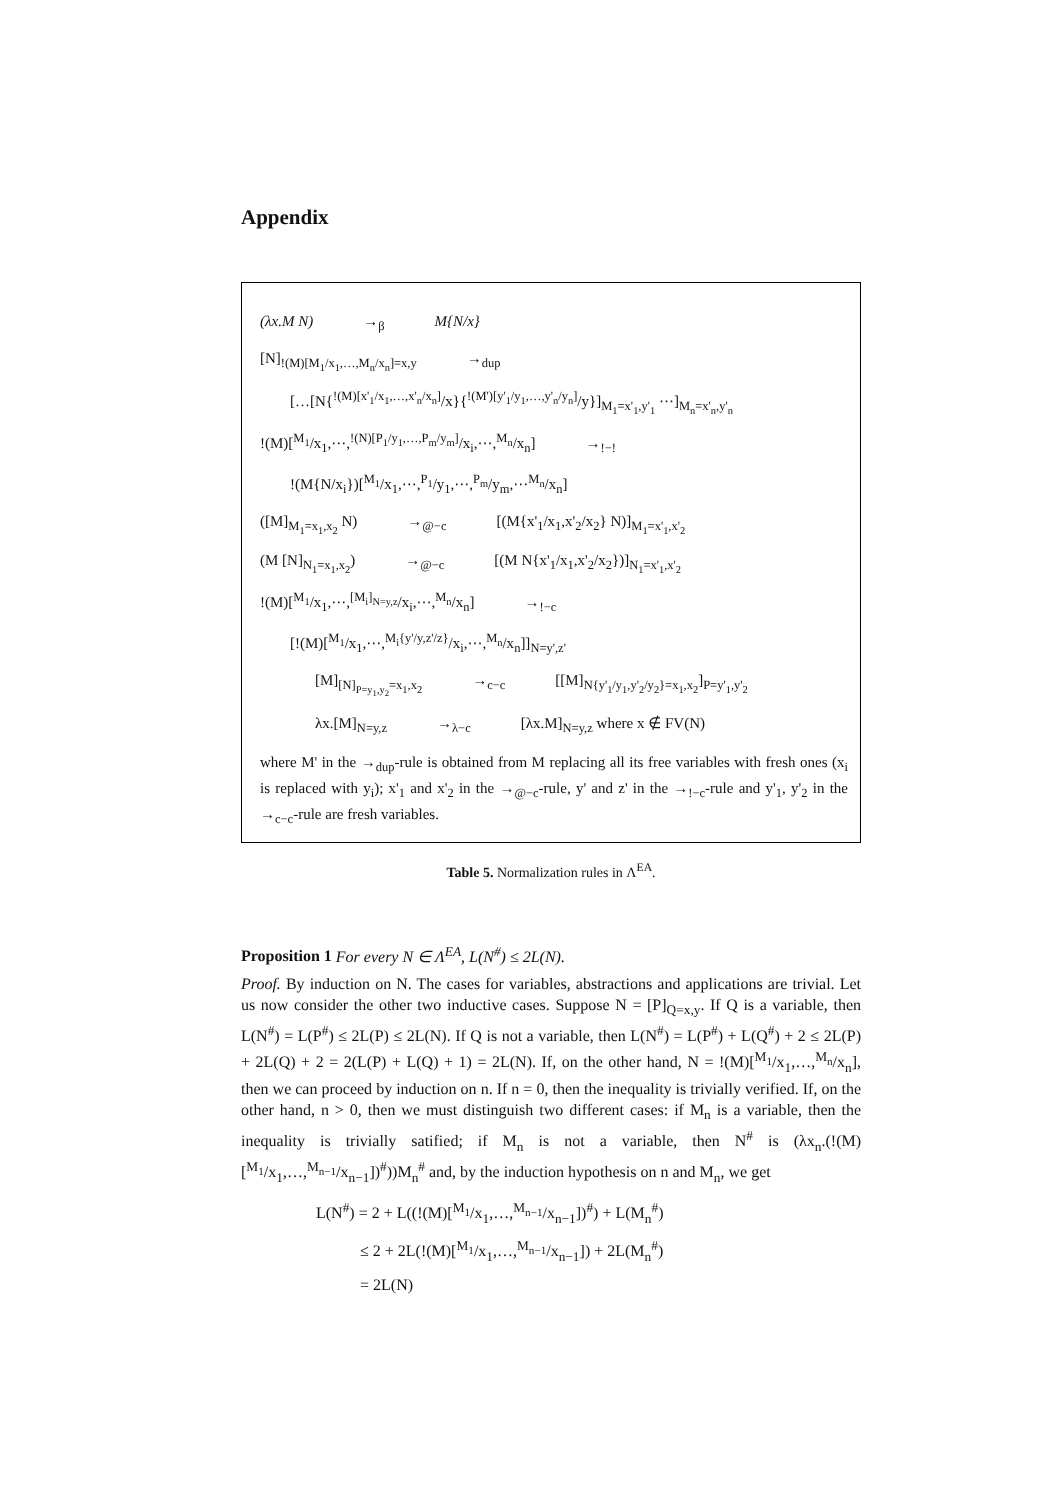Appendix
(λx.M N) →<sub>β</sub> M{N/x}
[N]<sub>!(M)[M<sub>1</sub>/x<sub>1</sub>,…,M<sub>n</sub>/x<sub>n</sub>]=x,y</sub> →<sub>dup</sub>
[…[N{<sup>!(M)[x'<sub>1</sub>/x<sub>1</sub>,…,x'<sub>n</sub>/x<sub>n</sub>]</sup>/x}{<sup>!(M')[y'<sub>1</sub>/y<sub>1</sub>,…,y'<sub>n</sub>/y<sub>n</sub>]</sup>/y}]<sub>M<sub>1</sub>=x'<sub>1</sub>,y'<sub>1</sub></sub> ⋯]<sub>M<sub>n</sub>=x'<sub>n</sub>,y'<sub>n</sub></sub>
!(M)[<sup>M<sub>1</sub></sup>/x<sub>1</sub>,⋯,<sup>!(N)[P<sub>1</sub>/y<sub>1</sub>,…,P<sub>m</sub>/y<sub>m</sub>]</sup>/x<sub>i</sub>,⋯,<sup>M<sub>n</sub></sup>/x<sub>n</sub>] →<sub>!−!</sub>
!(M{N/x<sub>i</sub>})[<sup>M<sub>1</sub></sup>/x<sub>1</sub>,⋯,<sup>P<sub>1</sub></sup>/y<sub>1</sub>,⋯,<sup>P<sub>m</sub></sup>/y<sub>m</sub>,⋯<sup>M<sub>n</sub></sup>/x<sub>n</sub>]
([M]<sub>M<sub>1</sub>=x<sub>1</sub>,x<sub>2</sub></sub> N) →<sub>@−c</sub> [(M{x'<sub>1</sub>/x<sub>1</sub>,x'<sub>2</sub>/x<sub>2</sub>} N)]<sub>M<sub>1</sub>=x'<sub>1</sub>,x'<sub>2</sub></sub>
(M [N]<sub>N<sub>1</sub>=x<sub>1</sub>,x<sub>2</sub></sub>) →<sub>@−c</sub> [(M N{x'<sub>1</sub>/x<sub>1</sub>,x'<sub>2</sub>/x<sub>2</sub>})]<sub>N<sub>1</sub>=x'<sub>1</sub>,x'<sub>2</sub></sub>
!(M)[<sup>M<sub>1</sub></sup>/x<sub>1</sub>,⋯,<sup>[M<sub>i</sub>]<sub>N=y,z</sub></sup>/x<sub>i</sub>,⋯,<sup>M<sub>n</sub></sup>/x<sub>n</sub>] →<sub>!−c</sub>
[!(M)[<sup>M<sub>1</sub></sup>/x<sub>1</sub>,⋯,<sup>M<sub>i</sub>{y'/y,z'/z}</sup>/x<sub>i</sub>,⋯,<sup>M<sub>n</sub></sup>/x<sub>n</sub>]]<sub>N=y',z'</sub>
[M]<sub>[N]<sub>P=y<sub>1</sub>,y<sub>2</sub></sub>=x<sub>1</sub>,x<sub>2</sub></sub> →<sub>c−c</sub> [[M]<sub>N{y'<sub>1</sub>/y<sub>1</sub>,y'<sub>2</sub>/y<sub>2</sub>}=x<sub>1</sub>,x<sub>2</sub></sub>]<sub>P=y'<sub>1</sub>,y'<sub>2</sub></sub>
λx.[M]<sub>N=y,z</sub> →<sub>λ−c</sub> [λx.M]<sub>N=y,z</sub> where x ∉ FV(N)
where M' in the →<sub>dup</sub>-rule is obtained from M replacing all its free variables with fresh ones (x<sub>i</sub> is replaced with y<sub>i</sub>); x'<sub>1</sub> and x'<sub>2</sub> in the →<sub>@−c</sub>-rule, y' and z' in the →<sub>!−c</sub>-rule and y'<sub>1</sub>, y'<sub>2</sub> in the →<sub>c−c</sub>-rule are fresh variables.
Table 5. Normalization rules in Λ<sup>EA</sup>.
Proposition 1 For every N ∈ Λ<sup>EA</sup>, L(N<sup>#</sup>) ≤ 2L(N).
Proof. By induction on N. The cases for variables, abstractions and applications are trivial. Let us now consider the other two inductive cases. Suppose N = [P]<sub>Q=x,y</sub>. If Q is a variable, then L(N<sup>#</sup>) = L(P<sup>#</sup>) ≤ 2L(P) ≤ 2L(N). If Q is not a variable, then L(N<sup>#</sup>) = L(P<sup>#</sup>) + L(Q<sup>#</sup>) + 2 ≤ 2L(P) + 2L(Q) + 2 = 2(L(P) + L(Q) + 1) = 2L(N). If, on the other hand, N = !(M)[<sup>M<sub>1</sub></sup>/x<sub>1</sub>,…,<sup>M<sub>n</sub></sup>/x<sub>n</sub>], then we can proceed by induction on n. If n = 0, then the inequality is trivially verified. If, on the other hand, n > 0, then we must distinguish two different cases: if M<sub>n</sub> is a variable, then the inequality is trivially satified; if M<sub>n</sub> is not a variable, then N<sup>#</sup> is (λx<sub>n</sub>.(!(M)[<sup>M<sub>1</sub></sup>/x<sub>1</sub>,…,<sup>M<sub>n−1</sub></sup>/x<sub>n−1</sub>])<sup>#</sup>))M<sub>n</sub><sup>#</sup> and, by the induction hypothesis on n and M<sub>n</sub>, we get
L(N<sup>#</sup>) = 2 + L((!(M)[<sup>M<sub>1</sub></sup>/x<sub>1</sub>,…,<sup>M<sub>n−1</sub></sup>/x<sub>n−1</sub>])<sup>#</sup>) + L(M<sub>n</sub><sup>#</sup>)
≤ 2 + 2L(!(M)[<sup>M<sub>1</sub></sup>/x<sub>1</sub>,…,<sup>M<sub>n−1</sub></sup>/x<sub>n−1</sub>]) + 2L(M<sub>n</sub><sup>#</sup>)
= 2L(N)